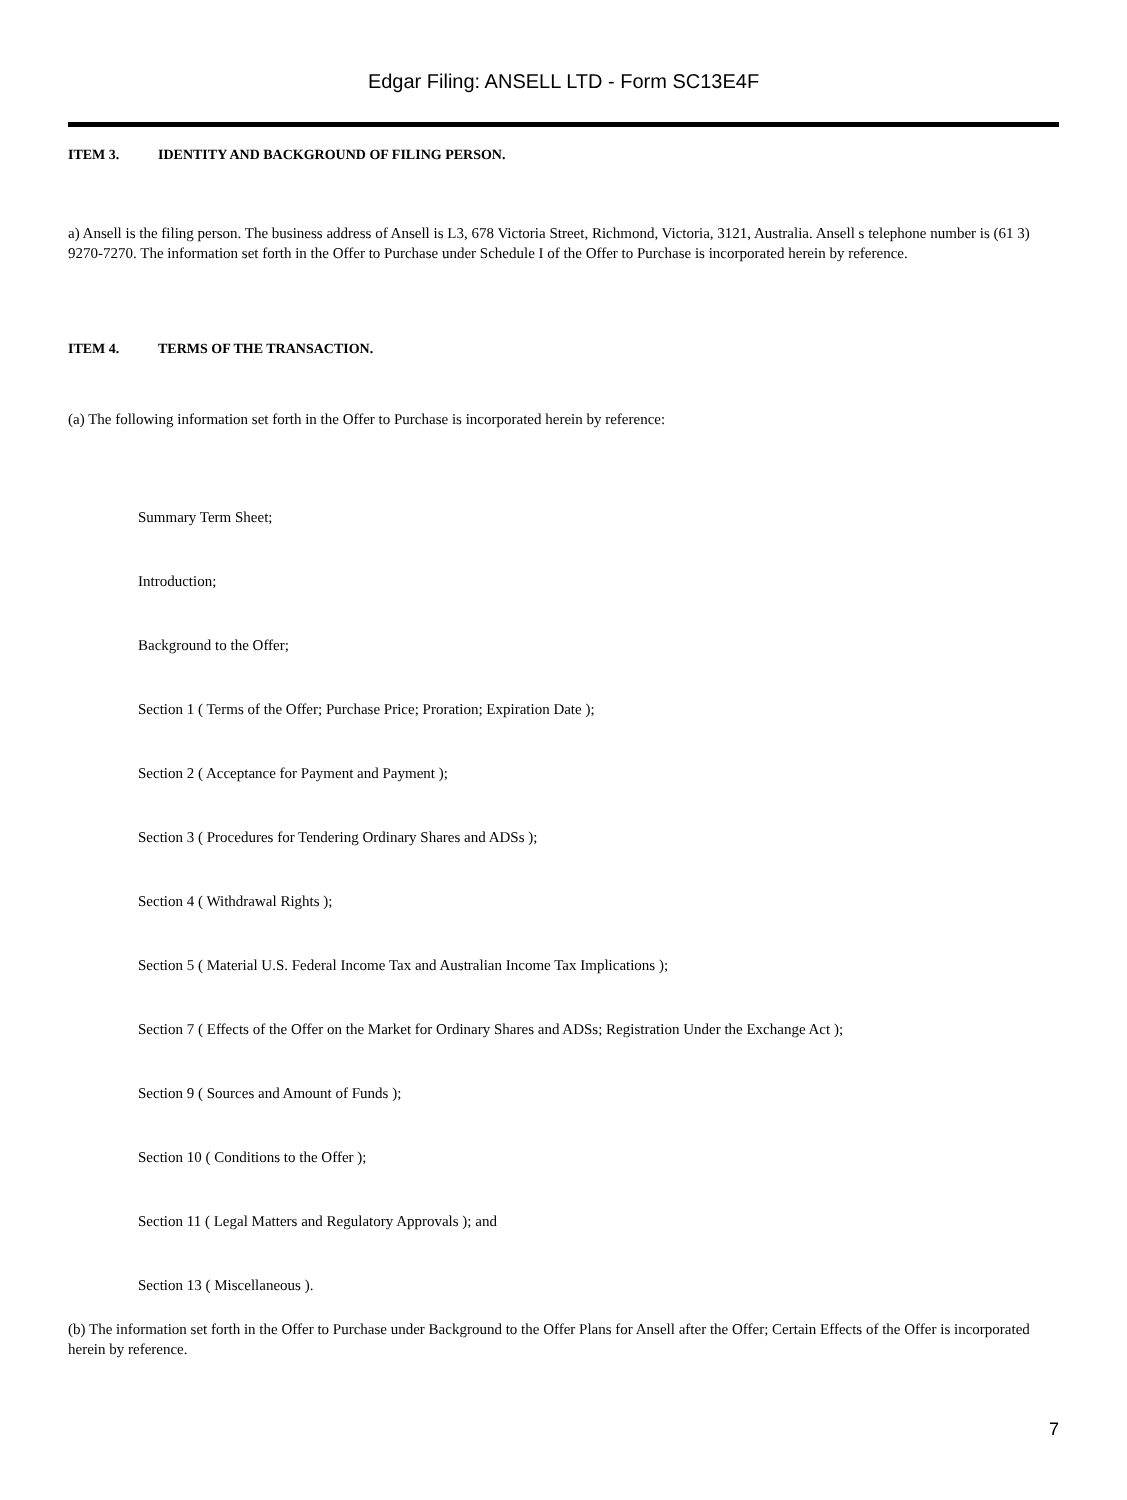Edgar Filing: ANSELL LTD - Form SC13E4F
ITEM 3. IDENTITY AND BACKGROUND OF FILING PERSON.
a) Ansell is the filing person. The business address of Ansell is L3, 678 Victoria Street, Richmond, Victoria, 3121, Australia. Ansell s telephone number is (61 3) 9270-7270. The information set forth in the Offer to Purchase under Schedule I of the Offer to Purchase is incorporated herein by reference.
ITEM 4. TERMS OF THE TRANSACTION.
(a) The following information set forth in the Offer to Purchase is incorporated herein by reference:
Summary Term Sheet;
Introduction;
Background to the Offer;
Section 1 ( Terms of the Offer; Purchase Price; Proration; Expiration Date );
Section 2 ( Acceptance for Payment and Payment );
Section 3 ( Procedures for Tendering Ordinary Shares and ADSs );
Section 4 ( Withdrawal Rights );
Section 5 ( Material U.S. Federal Income Tax and Australian Income Tax Implications );
Section 7 ( Effects of the Offer on the Market for Ordinary Shares and ADSs; Registration Under the Exchange Act );
Section 9 ( Sources and Amount of Funds );
Section 10 ( Conditions to the Offer );
Section 11 ( Legal Matters and Regulatory Approvals ); and
Section 13 ( Miscellaneous ).
(b) The information set forth in the Offer to Purchase under Background to the Offer Plans for Ansell after the Offer; Certain Effects of the Offer is incorporated herein by reference.
7